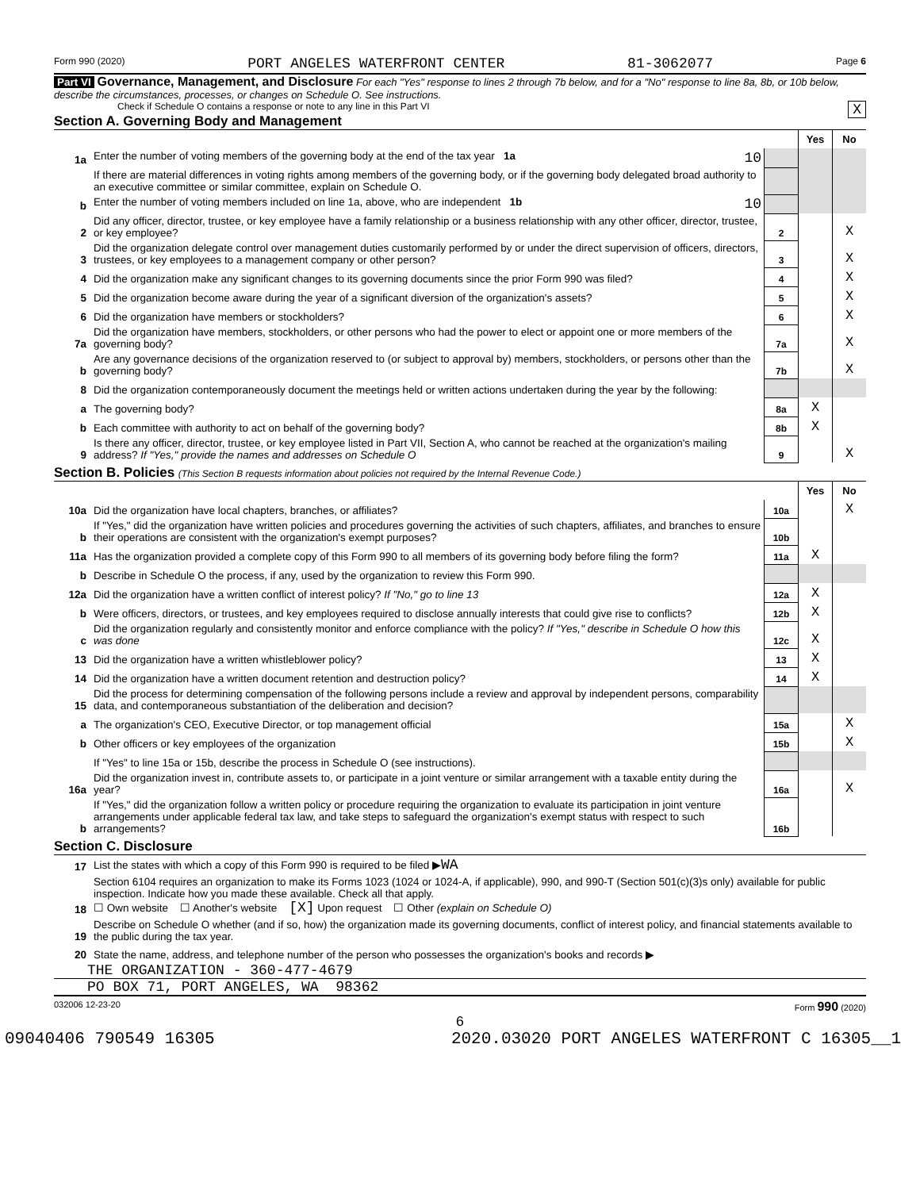Form 990 (2020) PORT ANGELES WATERFRONT CENTER 81-3062077 Page 6
Part VI Governance, Management, and Disclosure For each "Yes" response to lines 2 through 7b below, and for a "No" response to line 8a, 8b, or 10b below, describe the circumstances, processes, or changes on Schedule O. See instructions.
Check if Schedule O contains a response or note to any line in this Part VI X
Section A. Governing Body and Management
| | | | Yes | No |
| 1a | Enter the number of voting members of the governing body at the end of the tax year 1a 10 | | | |
| | If there are material differences in voting rights among members of the governing body, or if the governing body delegated broad authority to an executive committee or similar committee, explain on Schedule O. | | | |
| b | Enter the number of voting members included on line 1a, above, who are independent 1b 10 | | | |
| 2 | Did any officer, director, trustee, or key employee have a family relationship or a business relationship with any other officer, director, trustee, or key employee? | 2 | | X |
| 3 | Did the organization delegate control over management duties customarily performed by or under the direct supervision of officers, directors, trustees, or key employees to a management company or other person? | 3 | | X |
| 4 | Did the organization make any significant changes to its governing documents since the prior Form 990 was filed? | 4 | | X |
| 5 | Did the organization become aware during the year of a significant diversion of the organization's assets? | 5 | | X |
| 6 | Did the organization have members or stockholders? | 6 | | X |
| 7a | Did the organization have members, stockholders, or other persons who had the power to elect or appoint one or more members of the governing body? | 7a | | X |
| b | Are any governance decisions of the organization reserved to (or subject to approval by) members, stockholders, or persons other than the governing body? | 7b | | X |
| 8 | Did the organization contemporaneously document the meetings held or written actions undertaken during the year by the following: | | | |
| a | The governing body? | 8a | X | |
| b | Each committee with authority to act on behalf of the governing body? | 8b | X | |
| 9 | Is there any officer, director, trustee, or key employee listed in Part VII, Section A, who cannot be reached at the organization's mailing address? If "Yes," provide the names and addresses on Schedule O | 9 | | X |
Section B. Policies (This Section B requests information about policies not required by the Internal Revenue Code.)
| | | | Yes | No |
| 10a | Did the organization have local chapters, branches, or affiliates? | 10a | | X |
| b | If "Yes," did the organization have written policies and procedures governing the activities of such chapters, affiliates, and branches to ensure their operations are consistent with the organization's exempt purposes? | 10b | | |
| 11a | Has the organization provided a complete copy of this Form 990 to all members of its governing body before filing the form? | 11a | X | |
| b | Describe in Schedule O the process, if any, used by the organization to review this Form 990. | | | |
| 12a | Did the organization have a written conflict of interest policy? If "No," go to line 13 | 12a | X | |
| b | Were officers, directors, or trustees, and key employees required to disclose annually interests that could give rise to conflicts? | 12b | X | |
| c | Did the organization regularly and consistently monitor and enforce compliance with the policy? If "Yes," describe in Schedule O how this was done | 12c | X | |
| 13 | Did the organization have a written whistleblower policy? | 13 | X | |
| 14 | Did the organization have a written document retention and destruction policy? | 14 | X | |
| 15 | Did the process for determining compensation of the following persons include a review and approval by independent persons, comparability data, and contemporaneous substantiation of the deliberation and decision? | | | |
| a | The organization's CEO, Executive Director, or top management official | 15a | | X |
| b | Other officers or key employees of the organization | 15b | | X |
| | If "Yes" to line 15a or 15b, describe the process in Schedule O (see instructions). | | | |
| 16a | Did the organization invest in, contribute assets to, or participate in a joint venture or similar arrangement with a taxable entity during the year? | 16a | | X |
| b | If "Yes," did the organization follow a written policy or procedure requiring the organization to evaluate its participation in joint venture arrangements under applicable federal tax law, and take steps to safeguard the organization's exempt status with respect to such arrangements? | 16b | | |
Section C. Disclosure
| 17 | List the states with which a copy of this Form 990 is required to be filed ▶ WA |
| 18 | Section 6104 requires an organization to make its Forms 1023 (1024 or 1024-A, if applicable), 990, and 990-T (Section 501(c)(3)s only) available for public inspection. Indicate how you made these available. Check all that apply. ☐ Own website ☐ Another's website [X] Upon request ☐ Other (explain on Schedule O) |
| 19 | Describe on Schedule O whether (and if so, how) the organization made its governing documents, conflict of interest policy, and financial statements available to the public during the tax year. |
| 20 | State the name, address, and telephone number of the person who possesses the organization's books and records ▶ |
THE ORGANIZATION - 360-477-4679
PO BOX 71, PORT ANGELES, WA 98362
032006 12-23-20 Form 990 (2020)
6
09040406 790549 16305 2020.03020 PORT ANGELES WATERFRONT C 16305__1